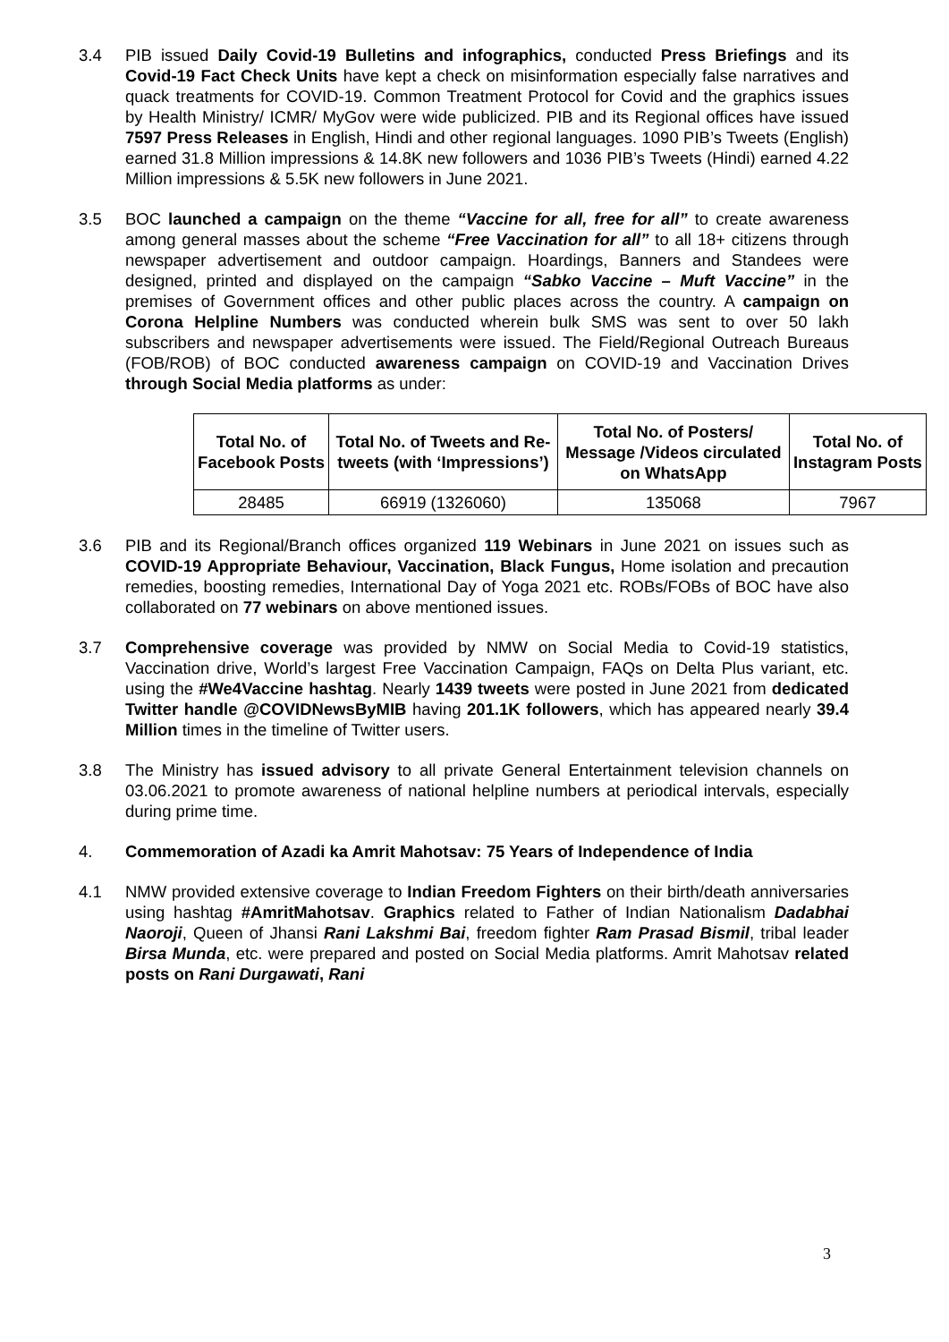3.4 PIB issued Daily Covid-19 Bulletins and infographics, conducted Press Briefings and its Covid-19 Fact Check Units have kept a check on misinformation especially false narratives and quack treatments for COVID-19. Common Treatment Protocol for Covid and the graphics issues by Health Ministry/ ICMR/ MyGov were wide publicized. PIB and its Regional offices have issued 7597 Press Releases in English, Hindi and other regional languages. 1090 PIB’s Tweets (English) earned 31.8 Million impressions & 14.8K new followers and 1036 PIB’s Tweets (Hindi) earned 4.22 Million impressions & 5.5K new followers in June 2021.
3.5 BOC launched a campaign on the theme “Vaccine for all, free for all” to create awareness among general masses about the scheme “Free Vaccination for all” to all 18+ citizens through newspaper advertisement and outdoor campaign. Hoardings, Banners and Standees were designed, printed and displayed on the campaign “Sabko Vaccine – Muft Vaccine” in the premises of Government offices and other public places across the country. A campaign on Corona Helpline Numbers was conducted wherein bulk SMS was sent to over 50 lakh subscribers and newspaper advertisements were issued. The Field/Regional Outreach Bureaus (FOB/ROB) of BOC conducted awareness campaign on COVID-19 and Vaccination Drives through Social Media platforms as under:
| Total No. of Facebook Posts | Total No. of Tweets and Re-tweets (with ‘Impressions’) | Total No. of Posters/ Message /Videos circulated on WhatsApp | Total No. of Instagram Posts |
| --- | --- | --- | --- |
| 28485 | 66919 (1326060) | 135068 | 7967 |
3.6 PIB and its Regional/Branch offices organized 119 Webinars in June 2021 on issues such as COVID-19 Appropriate Behaviour, Vaccination, Black Fungus, Home isolation and precaution remedies, boosting remedies, International Day of Yoga 2021 etc. ROBs/FOBs of BOC have also collaborated on 77 webinars on above mentioned issues.
3.7 Comprehensive coverage was provided by NMW on Social Media to Covid-19 statistics, Vaccination drive, World’s largest Free Vaccination Campaign, FAQs on Delta Plus variant, etc. using the #We4Vaccine hashtag. Nearly 1439 tweets were posted in June 2021 from dedicated Twitter handle @COVIDNewsByMIB having 201.1K followers, which has appeared nearly 39.4 Million times in the timeline of Twitter users.
3.8 The Ministry has issued advisory to all private General Entertainment television channels on 03.06.2021 to promote awareness of national helpline numbers at periodical intervals, especially during prime time.
4. Commemoration of Azadi ka Amrit Mahotsav: 75 Years of Independence of India
4.1 NMW provided extensive coverage to Indian Freedom Fighters on their birth/death anniversaries using hashtag #AmritMahotsav. Graphics related to Father of Indian Nationalism Dadabhai Naoroji, Queen of Jhansi Rani Lakshmi Bai, freedom fighter Ram Prasad Bismil, tribal leader Birsa Munda, etc. were prepared and posted on Social Media platforms. Amrit Mahotsav related posts on Rani Durgawati, Rani
3